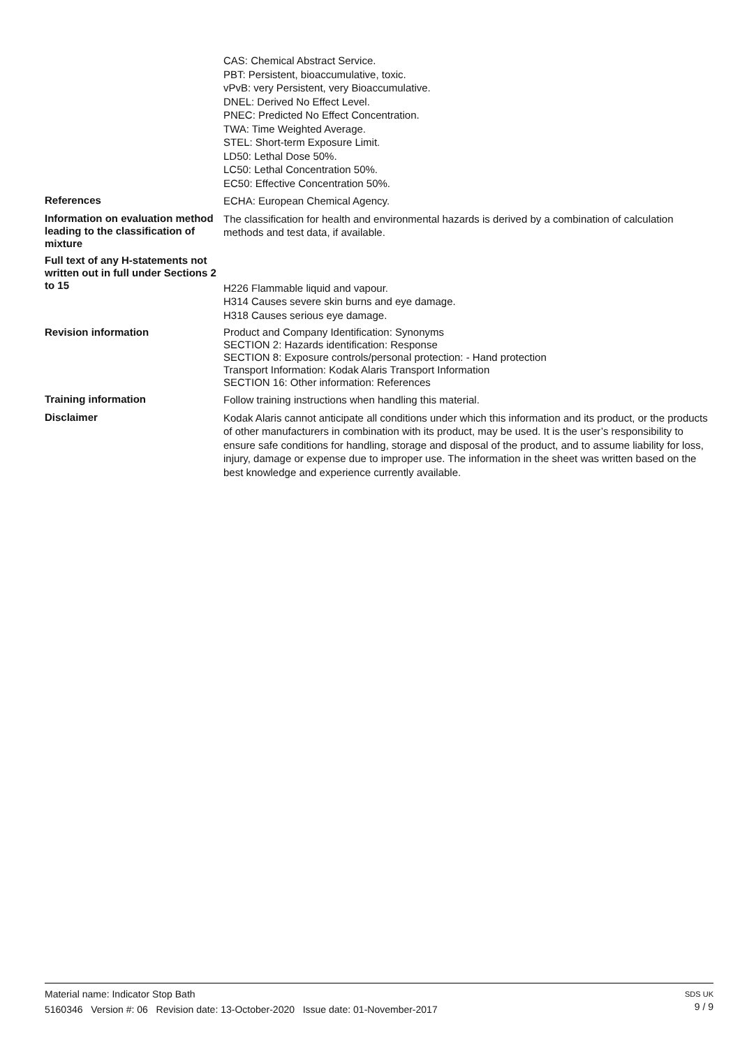CAS: Chemical Abstract Service.
PBT: Persistent, bioaccumulative, toxic.
vPvB: very Persistent, very Bioaccumulative.
DNEL: Derived No Effect Level.
PNEC: Predicted No Effect Concentration.
TWA: Time Weighted Average.
STEL: Short-term Exposure Limit.
LD50: Lethal Dose 50%.
LC50: Lethal Concentration 50%.
EC50: Effective Concentration 50%.
References
ECHA: European Chemical Agency.
Information on evaluation method leading to the classification of mixture
The classification for health and environmental hazards is derived by a combination of calculation methods and test data, if available.
Full text of any H-statements not written out in full under Sections 2 to 15
H226 Flammable liquid and vapour.
H314 Causes severe skin burns and eye damage.
H318 Causes serious eye damage.
Revision information Product and Company Identification: Synonyms
SECTION 2: Hazards identification: Response
SECTION 8: Exposure controls/personal protection: - Hand protection
Transport Information: Kodak Alaris Transport Information
SECTION 16: Other information: References
Training information
Follow training instructions when handling this material.
Disclaimer
Kodak Alaris cannot anticipate all conditions under which this information and its product, or the products of other manufacturers in combination with its product, may be used. It is the user’s responsibility to ensure safe conditions for handling, storage and disposal of the product, and to assume liability for loss, injury, damage or expense due to improper use. The information in the sheet was written based on the best knowledge and experience currently available.
Material name: Indicator Stop Bath
5160346 Version #: 06 Revision date: 13-October-2020 Issue date: 01-November-2017
SDS UK
9 / 9